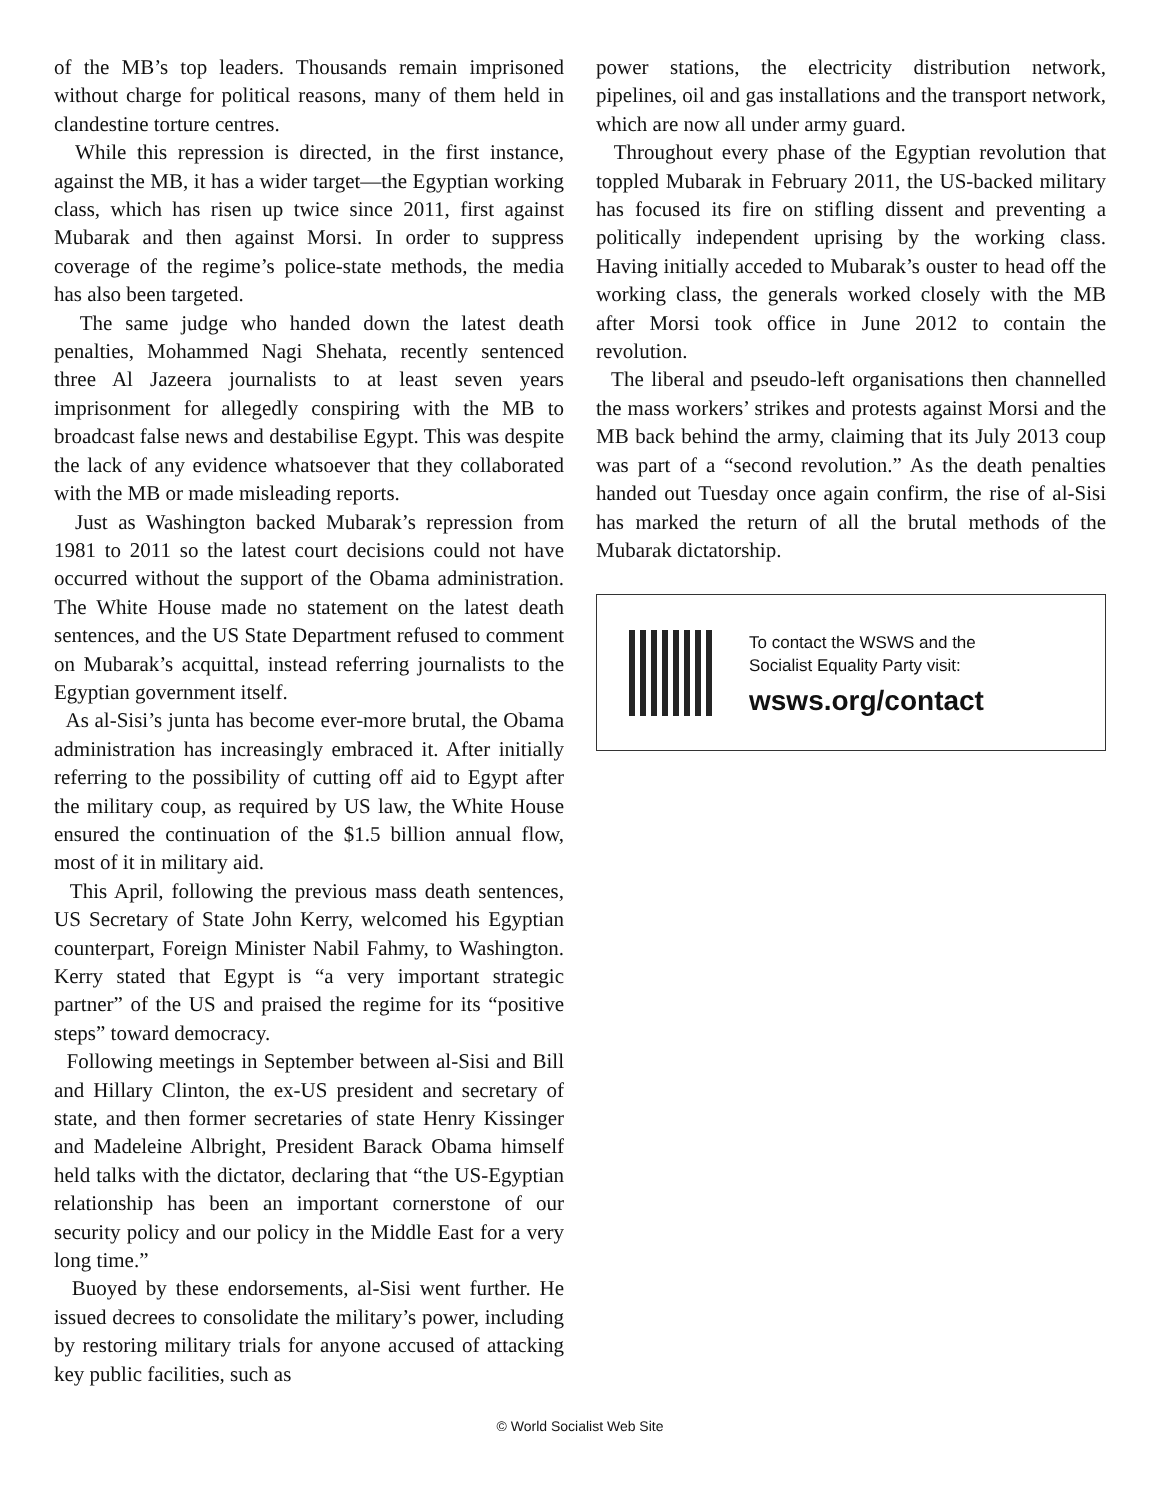of the MB’s top leaders. Thousands remain imprisoned without charge for political reasons, many of them held in clandestine torture centres.
While this repression is directed, in the first instance, against the MB, it has a wider target—the Egyptian working class, which has risen up twice since 2011, first against Mubarak and then against Morsi. In order to suppress coverage of the regime’s police-state methods, the media has also been targeted.
The same judge who handed down the latest death penalties, Mohammed Nagi Shehata, recently sentenced three Al Jazeera journalists to at least seven years imprisonment for allegedly conspiring with the MB to broadcast false news and destabilise Egypt. This was despite the lack of any evidence whatsoever that they collaborated with the MB or made misleading reports.
Just as Washington backed Mubarak’s repression from 1981 to 2011 so the latest court decisions could not have occurred without the support of the Obama administration. The White House made no statement on the latest death sentences, and the US State Department refused to comment on Mubarak’s acquittal, instead referring journalists to the Egyptian government itself.
As al-Sisi’s junta has become ever-more brutal, the Obama administration has increasingly embraced it. After initially referring to the possibility of cutting off aid to Egypt after the military coup, as required by US law, the White House ensured the continuation of the $1.5 billion annual flow, most of it in military aid.
This April, following the previous mass death sentences, US Secretary of State John Kerry, welcomed his Egyptian counterpart, Foreign Minister Nabil Fahmy, to Washington. Kerry stated that Egypt is “a very important strategic partner” of the US and praised the regime for its “positive steps” toward democracy.
Following meetings in September between al-Sisi and Bill and Hillary Clinton, the ex-US president and secretary of state, and then former secretaries of state Henry Kissinger and Madeleine Albright, President Barack Obama himself held talks with the dictator, declaring that “the US-Egyptian relationship has been an important cornerstone of our security policy and our policy in the Middle East for a very long time.”
Buoyed by these endorsements, al-Sisi went further. He issued decrees to consolidate the military’s power, including by restoring military trials for anyone accused of attacking key public facilities, such as
power stations, the electricity distribution network, pipelines, oil and gas installations and the transport network, which are now all under army guard.
Throughout every phase of the Egyptian revolution that toppled Mubarak in February 2011, the US-backed military has focused its fire on stifling dissent and preventing a politically independent uprising by the working class. Having initially acceded to Mubarak’s ouster to head off the working class, the generals worked closely with the MB after Morsi took office in June 2012 to contain the revolution.
The liberal and pseudo-left organisations then channelled the mass workers’ strikes and protests against Morsi and the MB back behind the army, claiming that its July 2013 coup was part of a “second revolution.” As the death penalties handed out Tuesday once again confirm, the rise of al-Sisi has marked the return of all the brutal methods of the Mubarak dictatorship.
To contact the WSWS and the
Socialist Equality Party visit:
wsws.org/contact
© World Socialist Web Site